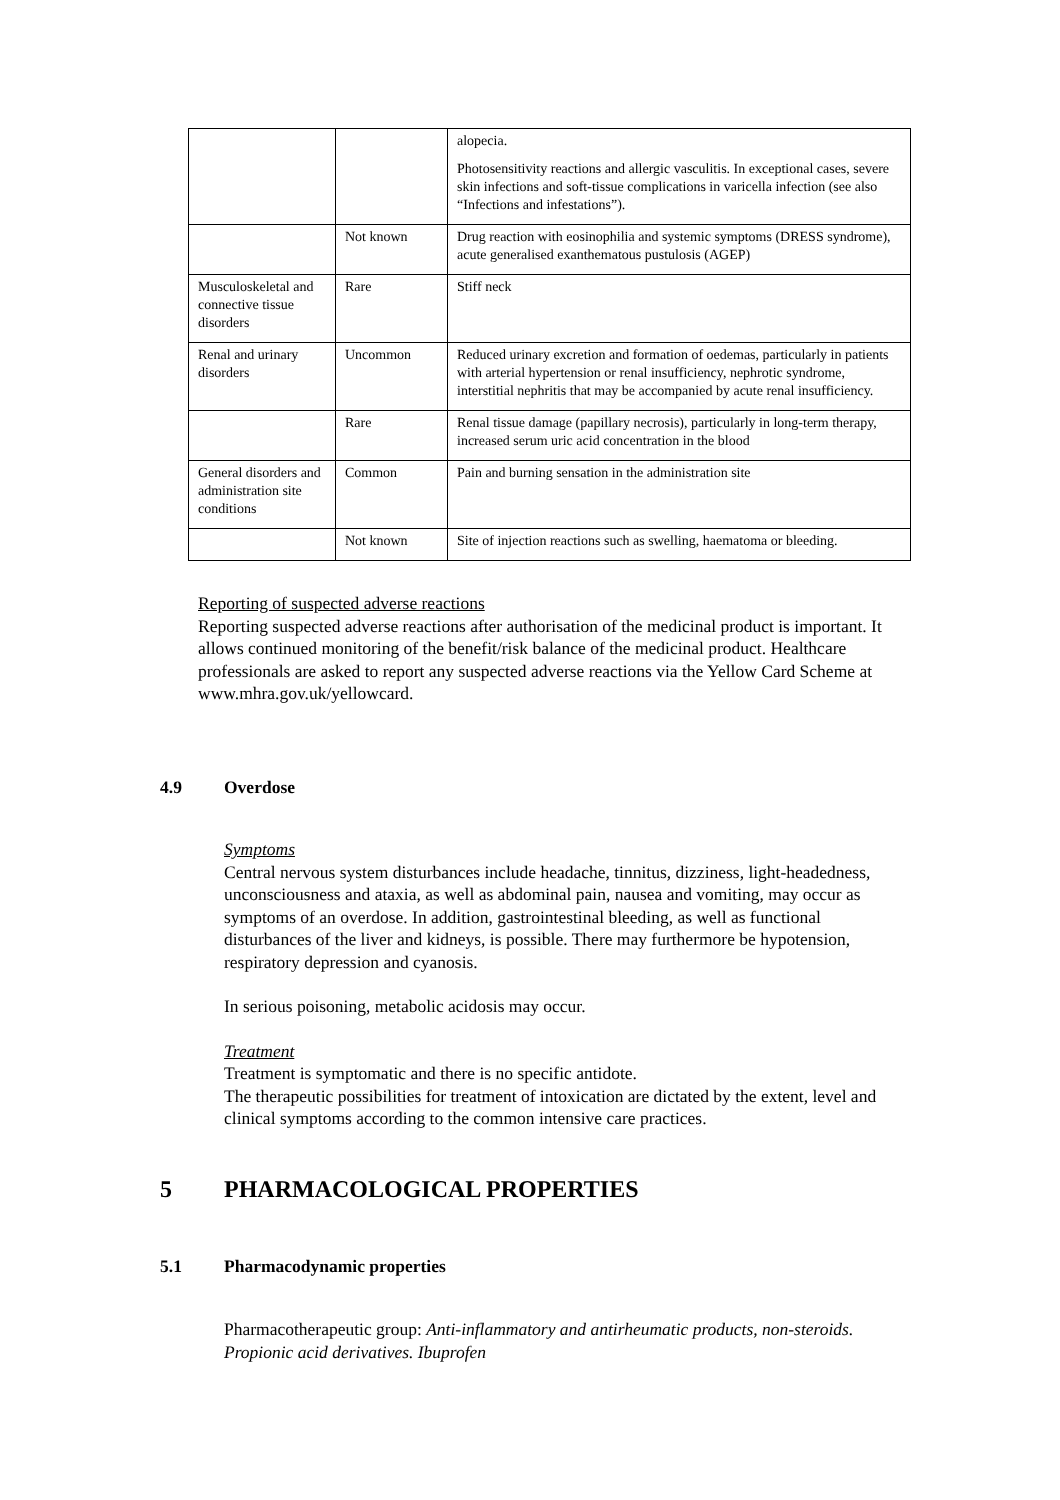| | | alopecia. Photosensitivity reactions and allergic vasculitis. In exceptional cases, severe skin infections and soft-tissue complications in varicella infection (see also “Infections and infestations”). |
| | Not known | Drug reaction with eosinophilia and systemic symptoms (DRESS syndrome), acute generalised exanthematous pustulosis (AGEP) |
| Musculoskeletal and connective tissue disorders | Rare | Stiff neck |
| Renal and urinary disorders | Uncommon | Reduced urinary excretion and formation of oedemas, particularly in patients with arterial hypertension or renal insufficiency, nephrotic syndrome, interstitial nephritis that may be accompanied by acute renal insufficiency. |
| | Rare | Renal tissue damage (papillary necrosis), particularly in long-term therapy, increased serum uric acid concentration in the blood |
| General disorders and administration site conditions | Common | Pain and burning sensation in the administration site |
| | Not known | Site of injection reactions such as swelling, haematoma or bleeding. |
Reporting of suspected adverse reactions
Reporting suspected adverse reactions after authorisation of the medicinal product is important. It allows continued monitoring of the benefit/risk balance of the medicinal product. Healthcare professionals are asked to report any suspected adverse reactions via the Yellow Card Scheme at www.mhra.gov.uk/yellowcard.
4.9 Overdose
Symptoms
Central nervous system disturbances include headache, tinnitus, dizziness, light-headedness, unconsciousness and ataxia, as well as abdominal pain, nausea and vomiting, may occur as symptoms of an overdose. In addition, gastrointestinal bleeding, as well as functional disturbances of the liver and kidneys, is possible. There may furthermore be hypotension, respiratory depression and cyanosis.
In serious poisoning, metabolic acidosis may occur.
Treatment
Treatment is symptomatic and there is no specific antidote.
The therapeutic possibilities for treatment of intoxication are dictated by the extent, level and clinical symptoms according to the common intensive care practices.
5 PHARMACOLOGICAL PROPERTIES
5.1 Pharmacodynamic properties
Pharmacotherapeutic group: Anti-inflammatory and antirheumatic products, non-steroids. Propionic acid derivatives. Ibuprofen